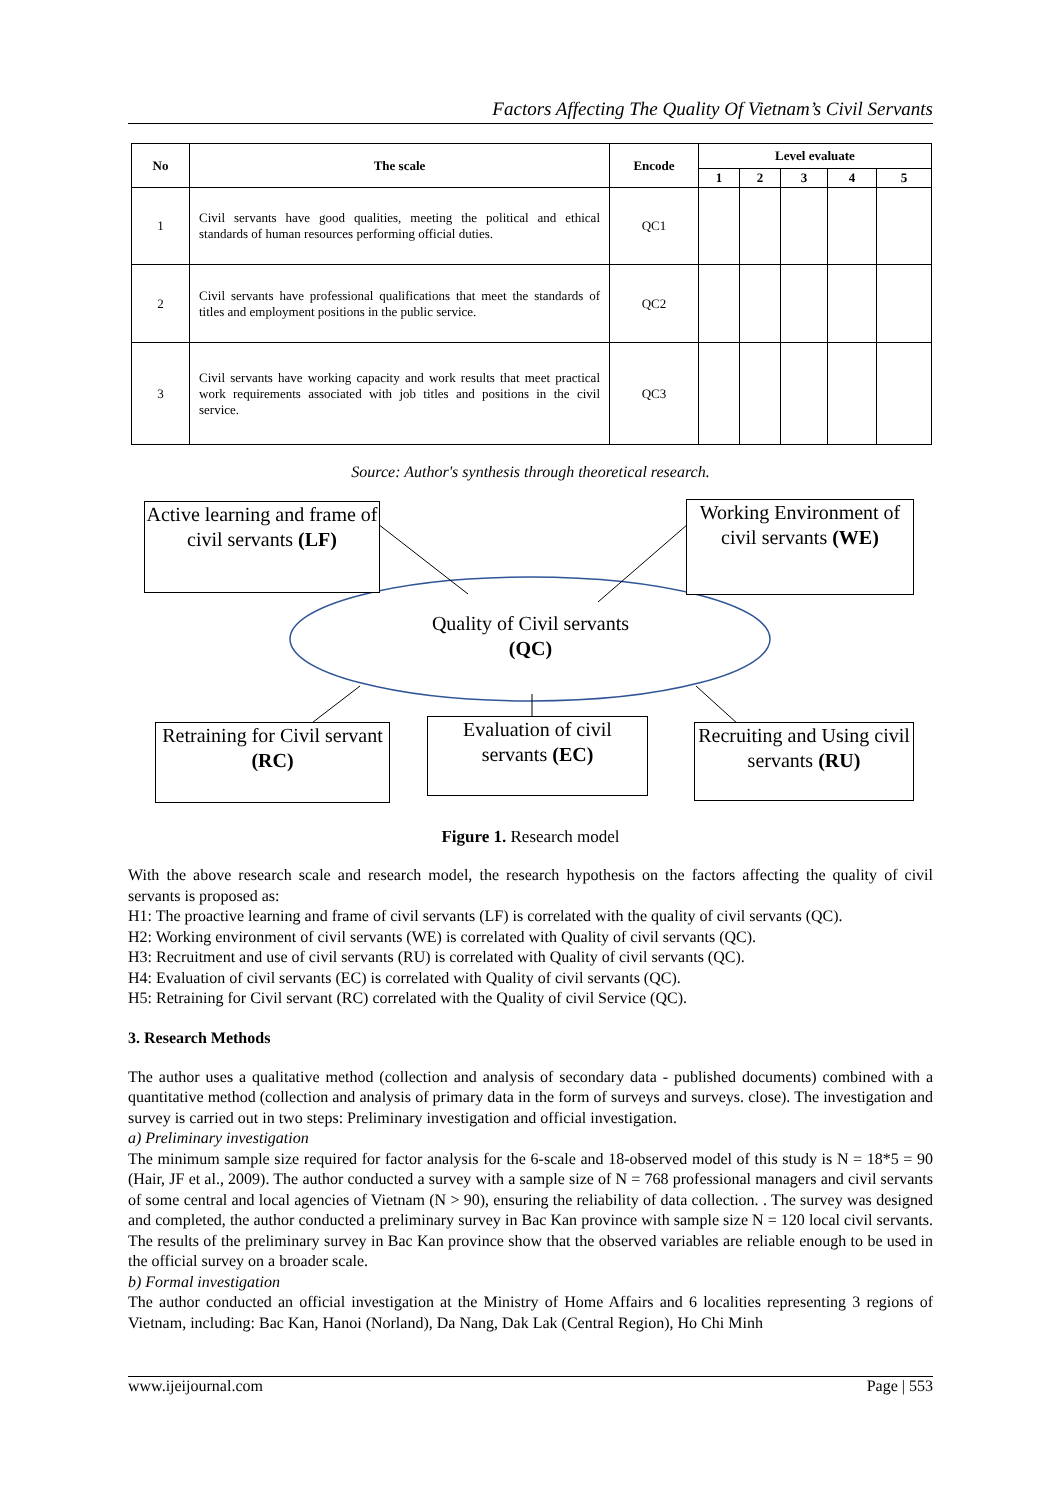Factors Affecting The Quality Of Vietnam’s Civil Servants
| No | The scale | Encode | Level evaluate | | | | |
| --- | --- | --- | --- | --- | --- | --- | --- |
| | | | 1 | 2 | 3 | 4 | 5 |
| 1 | Civil servants have good qualities, meeting the political and ethical standards of human resources performing official duties. | QC1 | | | | | |
| 2 | Civil servants have professional qualifications that meet the standards of titles and employment positions in the public service. | QC2 | | | | | |
| 3 | Civil servants have working capacity and work results that meet practical work requirements associated with job titles and positions in the civil service. | QC3 | | | | | |
Source: Author's synthesis through theoretical research.
Active learning and frame of civil servants (LF)
Working Environment of civil servants (WE)
Quality of Civil servants (QC)
Retraining for Civil servant (RC)
Evaluation of civil servants (EC)
Recruiting and Using civil servants (RU)
Figure 1. Research model
With the above research scale and research model, the research hypothesis on the factors affecting the quality of civil servants is proposed as:
H1: The proactive learning and frame of civil servants (LF) is correlated with the quality of civil servants (QC).
H2: Working environment of civil servants (WE) is correlated with Quality of civil servants (QC).
H3: Recruitment and use of civil servants (RU) is correlated with Quality of civil servants (QC).
H4: Evaluation of civil servants (EC) is correlated with Quality of civil servants (QC).
H5: Retraining for Civil servant (RC) correlated with the Quality of civil Service (QC).
3. Research Methods
The author uses a qualitative method (collection and analysis of secondary data - published documents) combined with a quantitative method (collection and analysis of primary data in the form of surveys and surveys. close). The investigation and survey is carried out in two steps: Preliminary investigation and official investigation.
a) Preliminary investigation
The minimum sample size required for factor analysis for the 6-scale and 18-observed model of this study is N = 18*5 = 90 (Hair, JF et al., 2009). The author conducted a survey with a sample size of N = 768 professional managers and civil servants of some central and local agencies of Vietnam (N > 90), ensuring the reliability of data collection. . The survey was designed and completed, the author conducted a preliminary survey in Bac Kan province with sample size N = 120 local civil servants. The results of the preliminary survey in Bac Kan province show that the observed variables are reliable enough to be used in the official survey on a broader scale.
b) Formal investigation
The author conducted an official investigation at the Ministry of Home Affairs and 6 localities representing 3 regions of Vietnam, including: Bac Kan, Hanoi (Norland), Da Nang, Dak Lak (Central Region), Ho Chi Minh
www.ijeijournal.com Page | 553